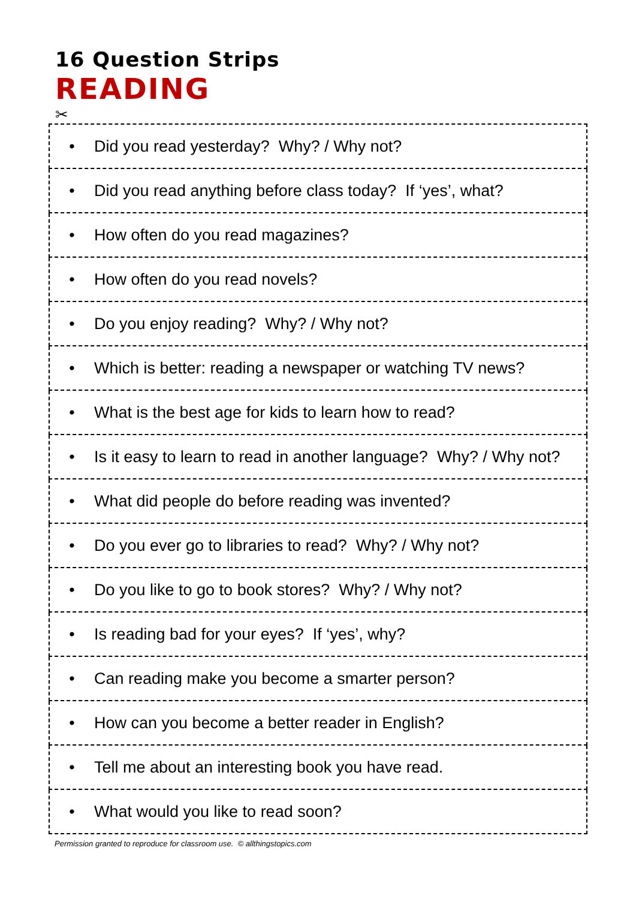16 Question Strips
READING
✂
• Did you read yesterday? Why? / Why not?
• Did you read anything before class today? If ‘yes’, what?
• How often do you read magazines?
• How often do you read novels?
• Do you enjoy reading? Why? / Why not?
• Which is better: reading a newspaper or watching TV news?
• What is the best age for kids to learn how to read?
• Is it easy to learn to read in another language? Why? / Why not?
• What did people do before reading was invented?
• Do you ever go to libraries to read? Why? / Why not?
• Do you like to go to book stores? Why? / Why not?
• Is reading bad for your eyes? If ‘yes’, why?
• Can reading make you become a smarter person?
• How can you become a better reader in English?
• Tell me about an interesting book you have read.
• What would you like to read soon?
Permission granted to reproduce for classroom use. © allthingstopics.com